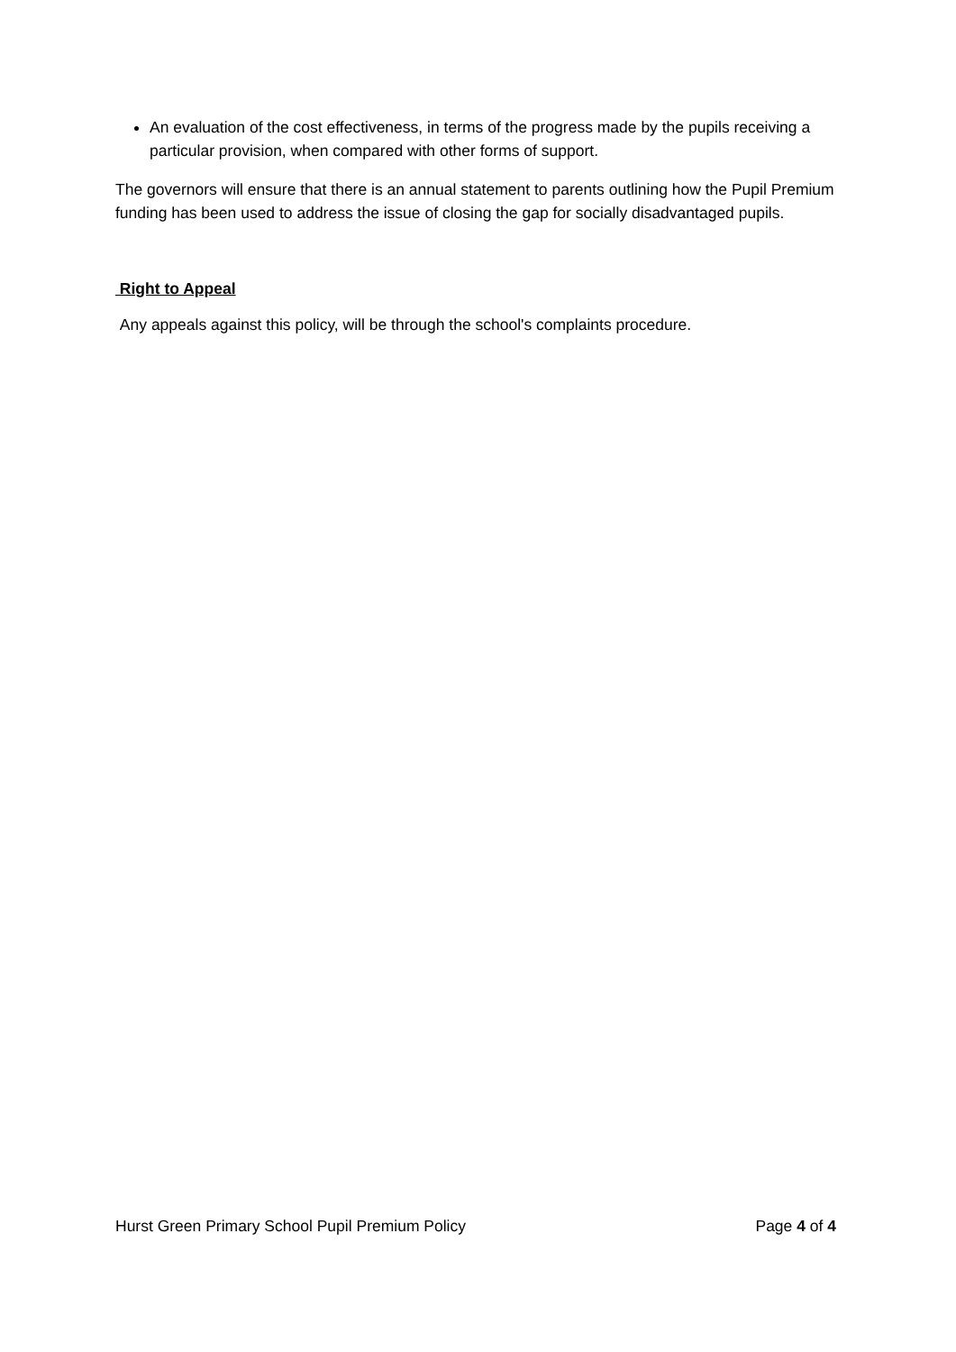An evaluation of the cost effectiveness, in terms of the progress made by the pupils receiving a particular provision, when compared with other forms of support.
The governors will ensure that there is an annual statement to parents outlining how the Pupil Premium funding has been used to address the issue of closing the gap for socially disadvantaged pupils.
Right to Appeal
Any appeals against this policy, will be through the school's complaints procedure.
Hurst Green Primary School Pupil Premium Policy Page 4 of 4